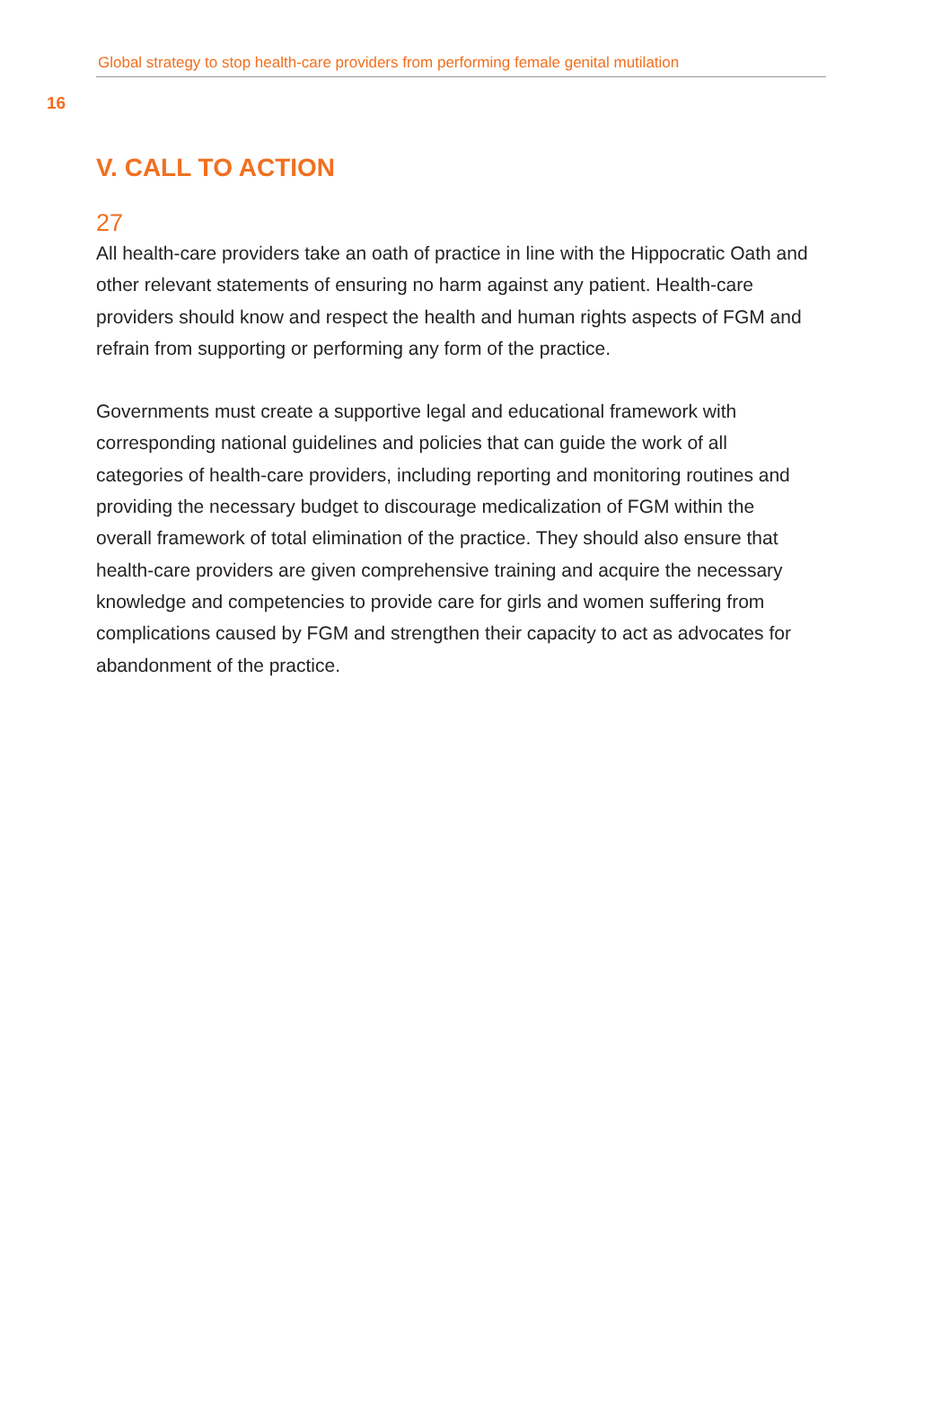Global strategy to stop health-care providers from performing female genital mutilation
16
V. CALL TO ACTION
27
All health-care providers take an oath of practice in line with the Hippocratic Oath and other relevant statements of ensuring no harm against any patient. Health-care providers should know and respect the health and human rights aspects of FGM and refrain from supporting or performing any form of the practice.
Governments must create a supportive legal and educational framework with corresponding national guidelines and policies that can guide the work of all categories of health-care providers, including reporting and monitoring routines and providing the necessary budget to discourage medicalization of FGM within the overall framework of total elimination of the practice. They should also ensure that health-care providers are given comprehensive training and acquire the necessary knowledge and competencies to provide care for girls and women suffering from complications caused by FGM and strengthen their capacity to act as advocates for abandonment of the practice.